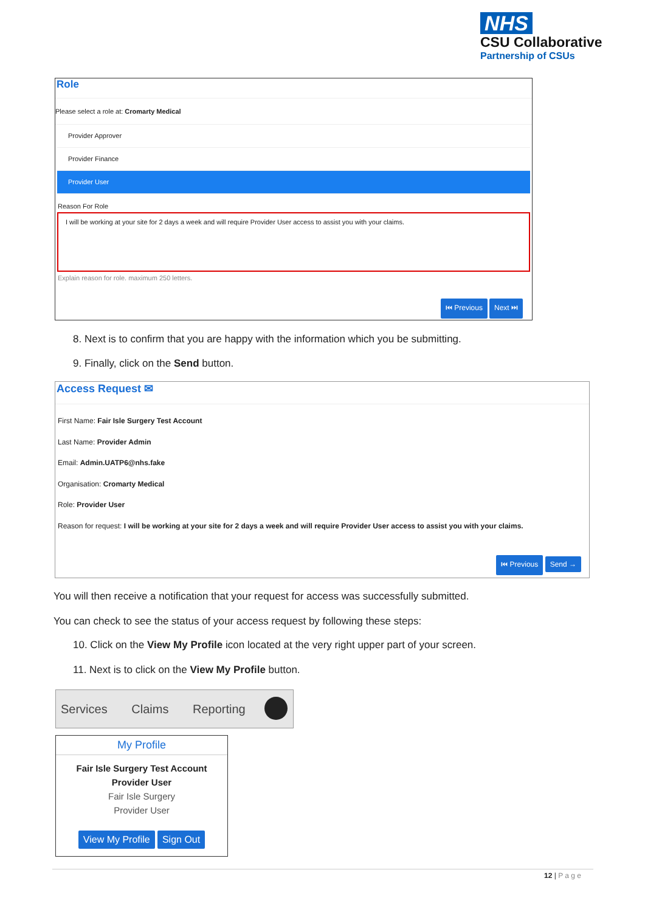NHS
CSU Collaborative
Partnership of CSUs
Role
Please select a role at: Cromarty Medical
Provider Approver
Provider Finance
Provider User
Reason For Role
I will be working at your site for 2 days a week and will require Provider User access to assist you with your claims.
Explain reason for role. maximum 250 letters.
⏮ Previous Next ⏭
8. Next is to confirm that you are happy with the information which you be submitting.
9. Finally, click on the Send button.
Access Request ✉
First Name: Fair Isle Surgery Test Account
Last Name: Provider Admin
Email: Admin.UATP6@nhs.fake
Organisation: Cromarty Medical
Role: Provider User
Reason for request: I will be working at your site for 2 days a week and will require Provider User access to assist you with your claims.
⏮ Previous Send →
You will then receive a notification that your request for access was successfully submitted.
You can check to see the status of your access request by following these steps:
10. Click on the View My Profile icon located at the very right upper part of your screen.
11. Next is to click on the View My Profile button.
Services Claims Reporting
My Profile
Fair Isle Surgery Test Account
Provider User
Fair Isle Surgery
Provider User
View My Profile Sign Out
12 | P a g e